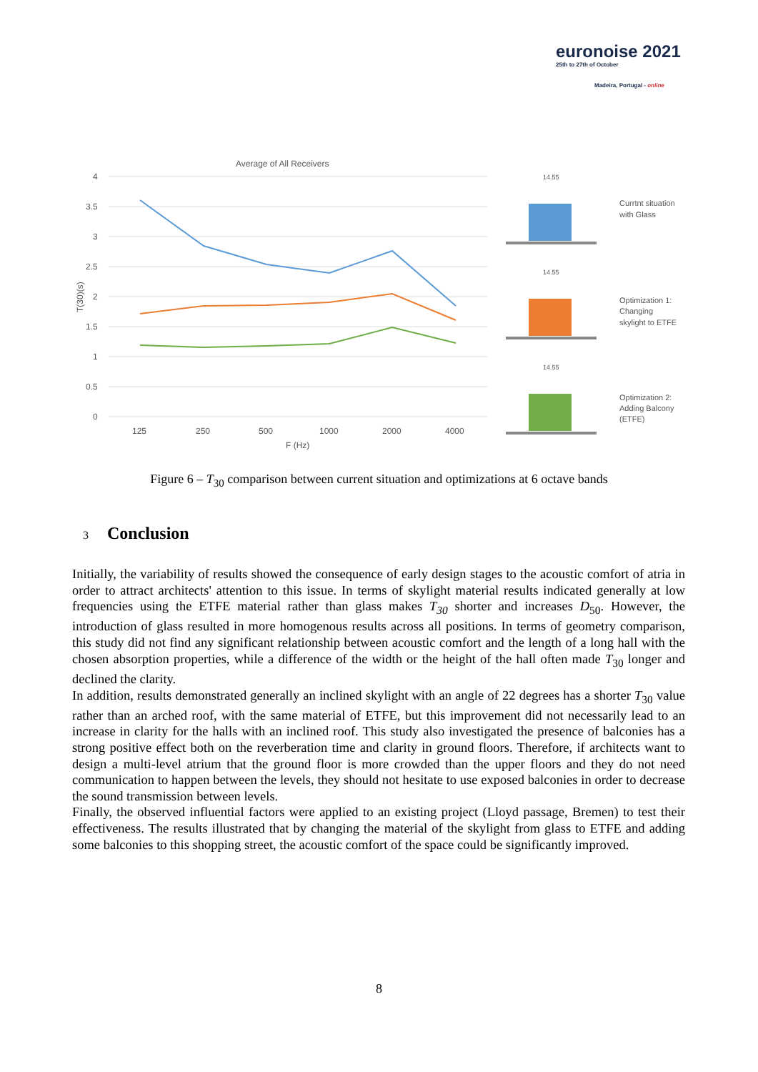euronoise 2021
25th to 27th of October
Madeira, Portugal - online
Average of All Receivers
4
3.5
3
2.5
2
1.5
1
0.5
0
125
250
500
1000
2000
4000
F (Hz)
T(30)(s)
14.55
14.55
14.55
Currtnt situation
with Glass
Optimization 1:
Changing
skylight to ETFE
Optimization 2:
Adding Balcony
(ETFE)
Figure 6 – T<sub>30</sub> comparison between current situation and optimizations at 6 octave bands
3 Conclusion
Initially, the variability of results showed the consequence of early design stages to the acoustic comfort of atria in order to attract architects' attention to this issue. In terms of skylight material results indicated generally at low frequencies using the ETFE material rather than glass makes T<sub>30</sub> shorter and increases D<sub>50</sub>. However, the introduction of glass resulted in more homogenous results across all positions. In terms of geometry comparison, this study did not find any significant relationship between acoustic comfort and the length of a long hall with the chosen absorption properties, while a difference of the width or the height of the hall often made T<sub>30</sub> longer and declined the clarity.
In addition, results demonstrated generally an inclined skylight with an angle of 22 degrees has a shorter T<sub>30</sub> value rather than an arched roof, with the same material of ETFE, but this improvement did not necessarily lead to an increase in clarity for the halls with an inclined roof. This study also investigated the presence of balconies has a strong positive effect both on the reverberation time and clarity in ground floors. Therefore, if architects want to design a multi-level atrium that the ground floor is more crowded than the upper floors and they do not need communication to happen between the levels, they should not hesitate to use exposed balconies in order to decrease the sound transmission between levels.
Finally, the observed influential factors were applied to an existing project (Lloyd passage, Bremen) to test their effectiveness. The results illustrated that by changing the material of the skylight from glass to ETFE and adding some balconies to this shopping street, the acoustic comfort of the space could be significantly improved.
8